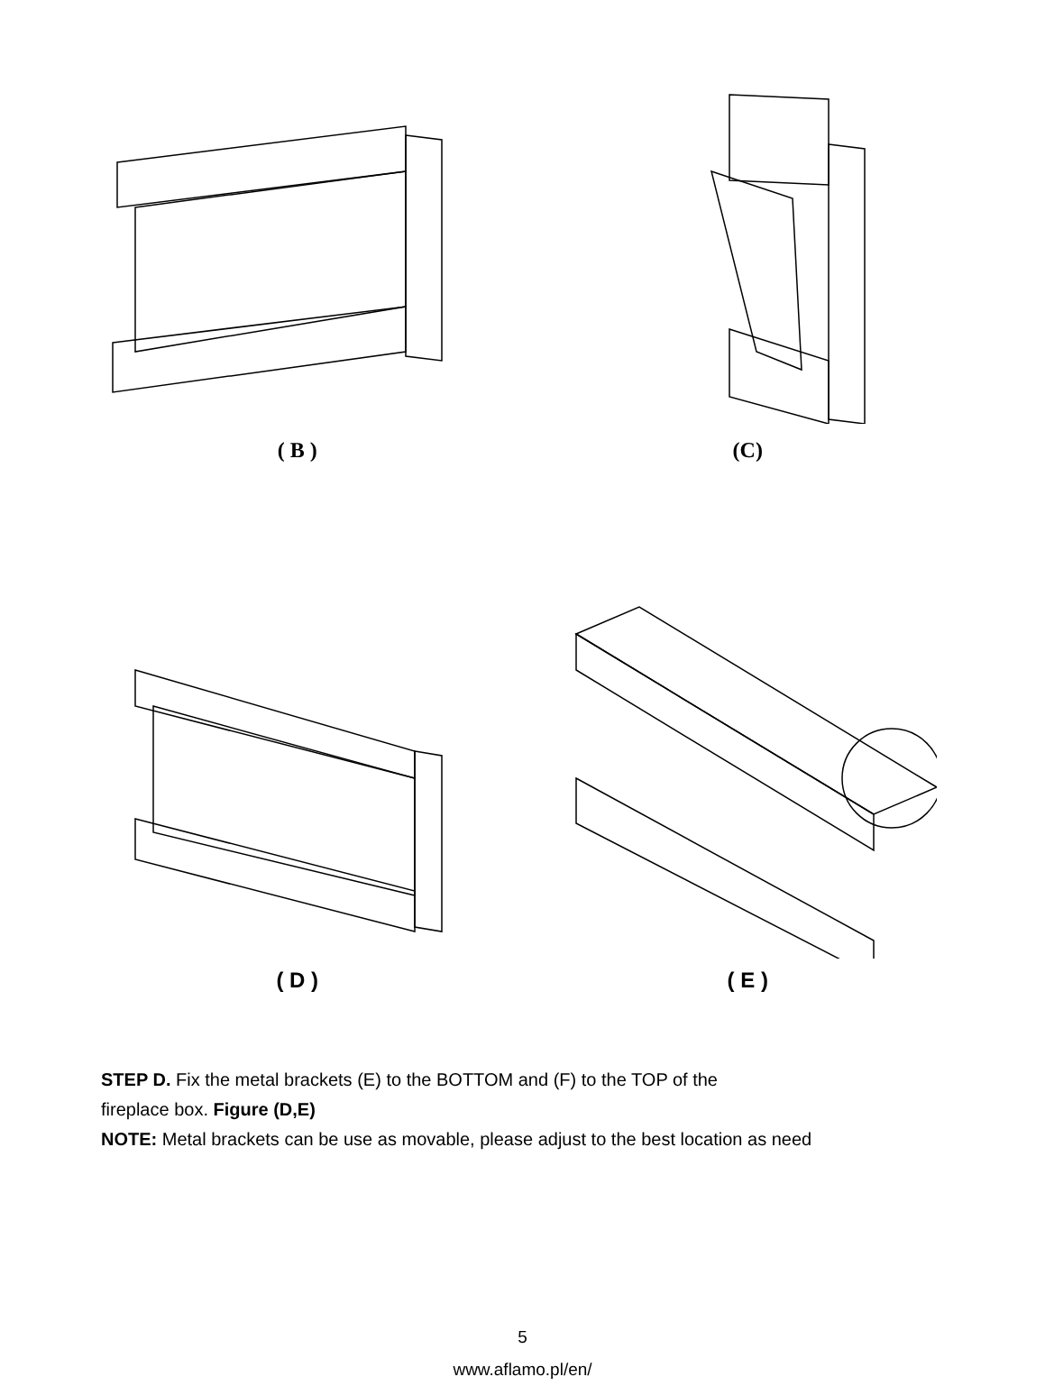( B ) (C)
( D ) ( E )
STEP D. Fix the metal brackets (E) to the BOTTOM and (F) to the TOP of the
fireplace box. Figure (D,E)
NOTE: Metal brackets can be use as movable, please adjust to the best location as need
5
www.aflamo.pl/en/